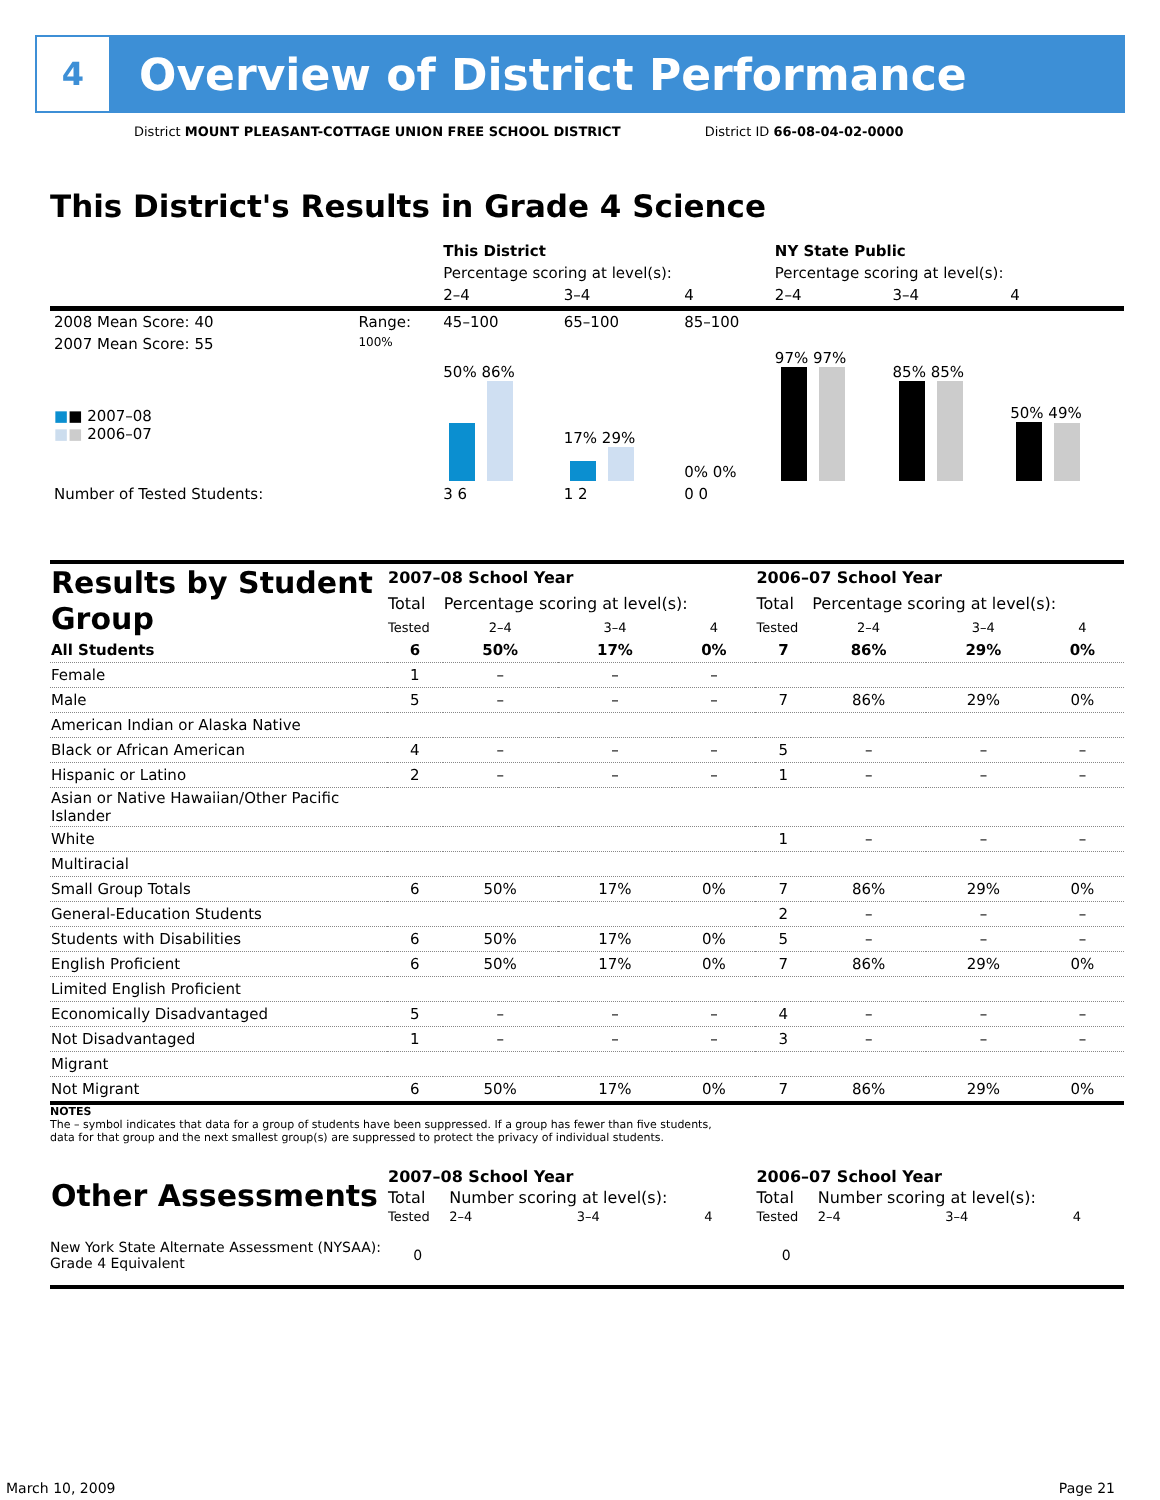4
Overview of District Performance
District MOUNT PLEASANT-COTTAGE UNION FREE SCHOOL DISTRICT District ID 66-08-04-02-0000
This District's Results in Grade 4 Science
| | | This District | | | NY State Public | | |
| | | Percentage scoring at level(s): | | | Percentage scoring at level(s): | | |
| | | 2–4 | 3–4 | 4 | 2–4 | 3–4 | 4 |
| 2008 Mean Score: 40 | Range: | 45–100 | 65–100 | 85–100 | | | |
| 2007 Mean Score: 55 ■ ■ 2007–08 ■ ■ 2006–07 | 100% | 50% 86% | 17% 29% | 0% 0% | 97% 97% | 85% 85% | 50% 49% |
| Number of Tested Students: | | 3 6 | 1 2 | 0 0 | | | |
| Results by Student Group | 2007–08 School Year | | | | 2006–07 School Year | | | |
| | Total | Percentage scoring at level(s): | | | Total | Percentage scoring at level(s): | | |
| | Tested | 2–4 | 3–4 | 4 | Tested | 2–4 | 3–4 | 4 |
| All Students | 6 | 50% | 17% | 0% | 7 | 86% | 29% | 0% |
| Female | 1 | – | – | – | | | | |
| Male | 5 | – | – | – | 7 | 86% | 29% | 0% |
| American Indian or Alaska Native | | | | | | | | |
| Black or African American | 4 | – | – | – | 5 | – | – | – |
| Hispanic or Latino | 2 | – | – | – | 1 | – | – | – |
| Asian or Native Hawaiian/Other Pacific Islander | | | | | | | | |
| White | | | | | 1 | – | – | – |
| Multiracial | | | | | | | | |
| Small Group Totals | 6 | 50% | 17% | 0% | 7 | 86% | 29% | 0% |
| General-Education Students | | | | | 2 | – | – | – |
| Students with Disabilities | 6 | 50% | 17% | 0% | 5 | – | – | – |
| English Proficient | 6 | 50% | 17% | 0% | 7 | 86% | 29% | 0% |
| Limited English Proficient | | | | | | | | |
| Economically Disadvantaged | 5 | – | – | – | 4 | – | – | – |
| Not Disadvantaged | 1 | – | – | – | 3 | – | – | – |
| Migrant | | | | | | | | |
| Not Migrant | 6 | 50% | 17% | 0% | 7 | 86% | 29% | 0% |
NOTES
The – symbol indicates that data for a group of students have been suppressed. If a group has fewer than five students,
data for that group and the next smallest group(s) are suppressed to protect the privacy of individual students.
| Other Assessments | 2007–08 School Year | | | | 2006–07 School Year | | | |
| | Total | Number scoring at level(s): | | | Total | Number scoring at level(s): | | |
| | Tested | 2–4 | 3–4 | 4 | Tested | 2–4 | 3–4 | 4 |
| New York State Alternate Assessment (NYSAA): Grade 4 Equivalent | 0 | | | | 0 | | | |
March 10, 2009 Page 21